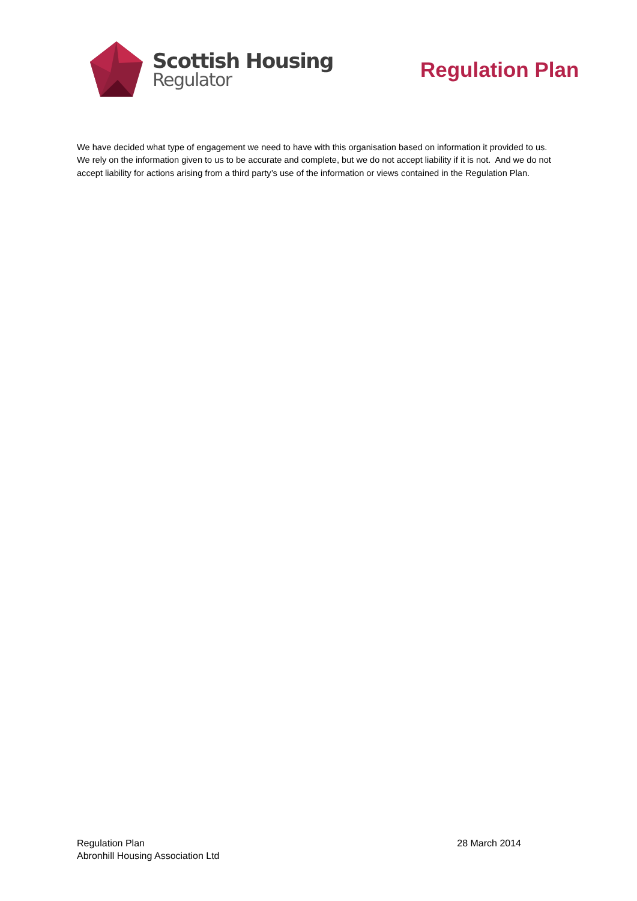Scottish Housing
Regulator
Regulation Plan
We have decided what type of engagement we need to have with this organisation based on information it provided to us. We rely on the information given to us to be accurate and complete, but we do not accept liability if it is not. And we do not accept liability for actions arising from a third party’s use of the information or views contained in the Regulation Plan.
Regulation Plan
Abronhill Housing Association Ltd
28 March 2014